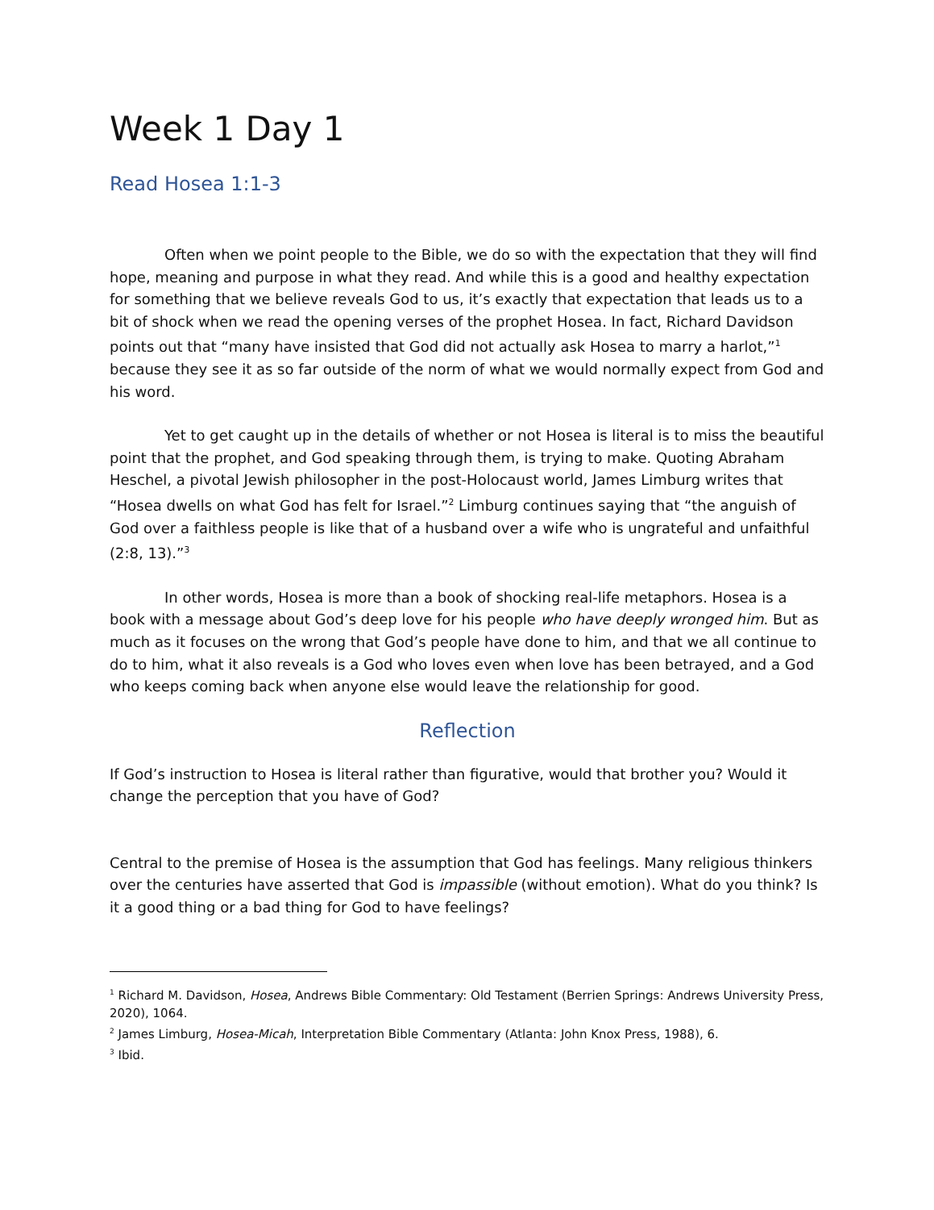Week 1 Day 1
Read Hosea 1:1-3
Often when we point people to the Bible, we do so with the expectation that they will find hope, meaning and purpose in what they read. And while this is a good and healthy expectation for something that we believe reveals God to us, it’s exactly that expectation that leads us to a bit of shock when we read the opening verses of the prophet Hosea. In fact, Richard Davidson points out that “many have insisted that God did not actually ask Hosea to marry a harlot,”<sup>1</sup> because they see it as so far outside of the norm of what we would normally expect from God and his word.
Yet to get caught up in the details of whether or not Hosea is literal is to miss the beautiful point that the prophet, and God speaking through them, is trying to make. Quoting Abraham Heschel, a pivotal Jewish philosopher in the post-Holocaust world, James Limburg writes that “Hosea dwells on what God has felt for Israel.”<sup>2</sup> Limburg continues saying that “the anguish of God over a faithless people is like that of a husband over a wife who is ungrateful and unfaithful (2:8, 13).”<sup>3</sup>
In other words, Hosea is more than a book of shocking real-life metaphors. Hosea is a book with a message about God’s deep love for his people who have deeply wronged him. But as much as it focuses on the wrong that God’s people have done to him, and that we all continue to do to him, what it also reveals is a God who loves even when love has been betrayed, and a God who keeps coming back when anyone else would leave the relationship for good.
Reflection
If God’s instruction to Hosea is literal rather than figurative, would that brother you? Would it change the perception that you have of God?
Central to the premise of Hosea is the assumption that God has feelings. Many religious thinkers over the centuries have asserted that God is impassible (without emotion). What do you think? Is it a good thing or a bad thing for God to have feelings?
<sup>1</sup> Richard M. Davidson, Hosea, Andrews Bible Commentary: Old Testament (Berrien Springs: Andrews University Press, 2020), 1064.
<sup>2</sup> James Limburg, Hosea-Micah, Interpretation Bible Commentary (Atlanta: John Knox Press, 1988), 6.
<sup>3</sup> Ibid.